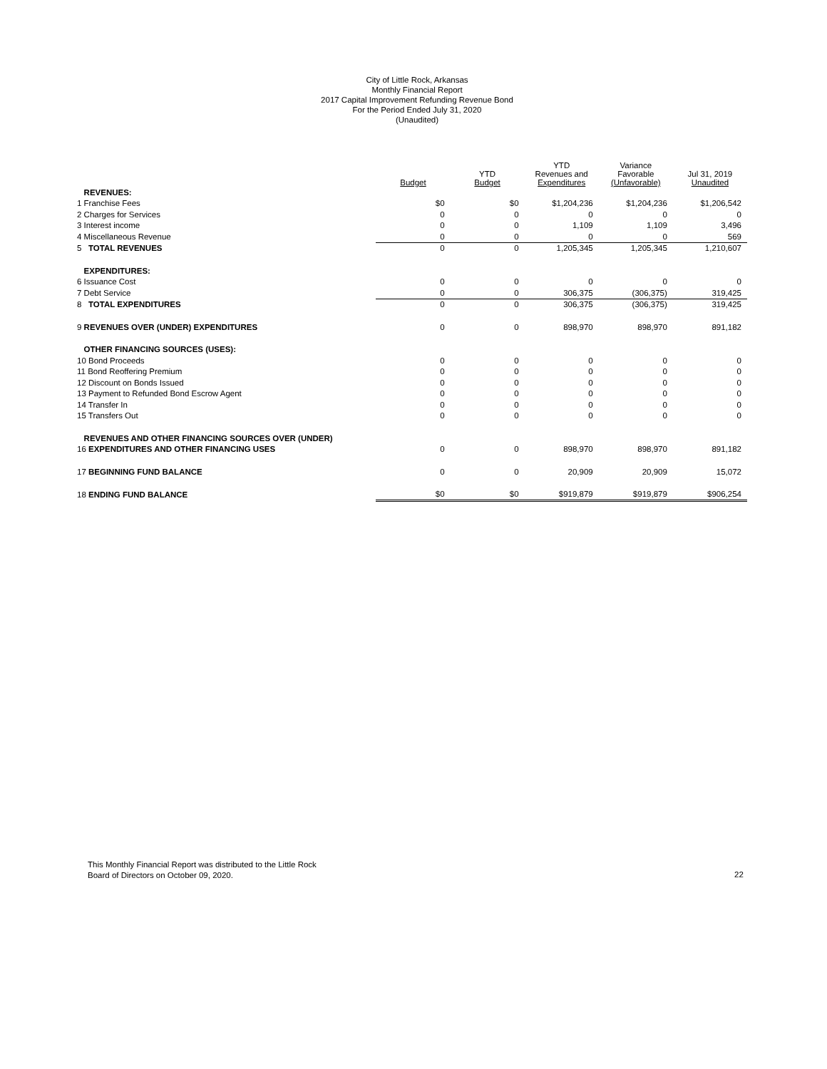City of Little Rock, Arkansas
Monthly Financial Report
2017 Capital Improvement Refunding Revenue Bond
For the Period Ended July 31, 2020
(Unaudited)
| | Budget | YTD Budget | YTD Revenues and Expenditures | Variance Favorable (Unfavorable) | Jul 31, 2019 Unaudited |
| --- | --- | --- | --- | --- | --- |
| REVENUES: | | | | | |
| 1 Franchise Fees | $0 | $0 | $1,204,236 | $1,204,236 | $1,206,542 |
| 2 Charges for Services | 0 | 0 | 0 | 0 | 0 |
| 3 Interest income | 0 | 0 | 1,109 | 1,109 | 3,496 |
| 4 Miscellaneous Revenue | 0 | 0 | 0 | 0 | 569 |
| 5 TOTAL REVENUES | 0 | 0 | 1,205,345 | 1,205,345 | 1,210,607 |
| EXPENDITURES: | | | | | |
| 6 Issuance Cost | 0 | 0 | 0 | 0 | 0 |
| 7 Debt Service | 0 | 0 | 306,375 | (306,375) | 319,425 |
| 8 TOTAL EXPENDITURES | 0 | 0 | 306,375 | (306,375) | 319,425 |
| 9 REVENUES OVER (UNDER) EXPENDITURES | 0 | 0 | 898,970 | 898,970 | 891,182 |
| OTHER FINANCING SOURCES (USES): | | | | | |
| 10 Bond Proceeds | 0 | 0 | 0 | 0 | 0 |
| 11 Bond Reoffering Premium | 0 | 0 | 0 | 0 | 0 |
| 12 Discount on Bonds Issued | 0 | 0 | 0 | 0 | 0 |
| 13 Payment to Refunded Bond Escrow Agent | 0 | 0 | 0 | 0 | 0 |
| 14 Transfer In | 0 | 0 | 0 | 0 | 0 |
| 15 Transfers Out | 0 | 0 | 0 | 0 | 0 |
| REVENUES AND OTHER FINANCING SOURCES OVER (UNDER) | | | | | |
| 16 EXPENDITURES AND OTHER FINANCING USES | 0 | 0 | 898,970 | 898,970 | 891,182 |
| 17 BEGINNING FUND BALANCE | 0 | 0 | 20,909 | 20,909 | 15,072 |
| 18 ENDING FUND BALANCE | $0 | $0 | $919,879 | $919,879 | $906,254 |
This Monthly Financial Report was distributed to the Little Rock
Board of Directors on October 09, 2020.
22